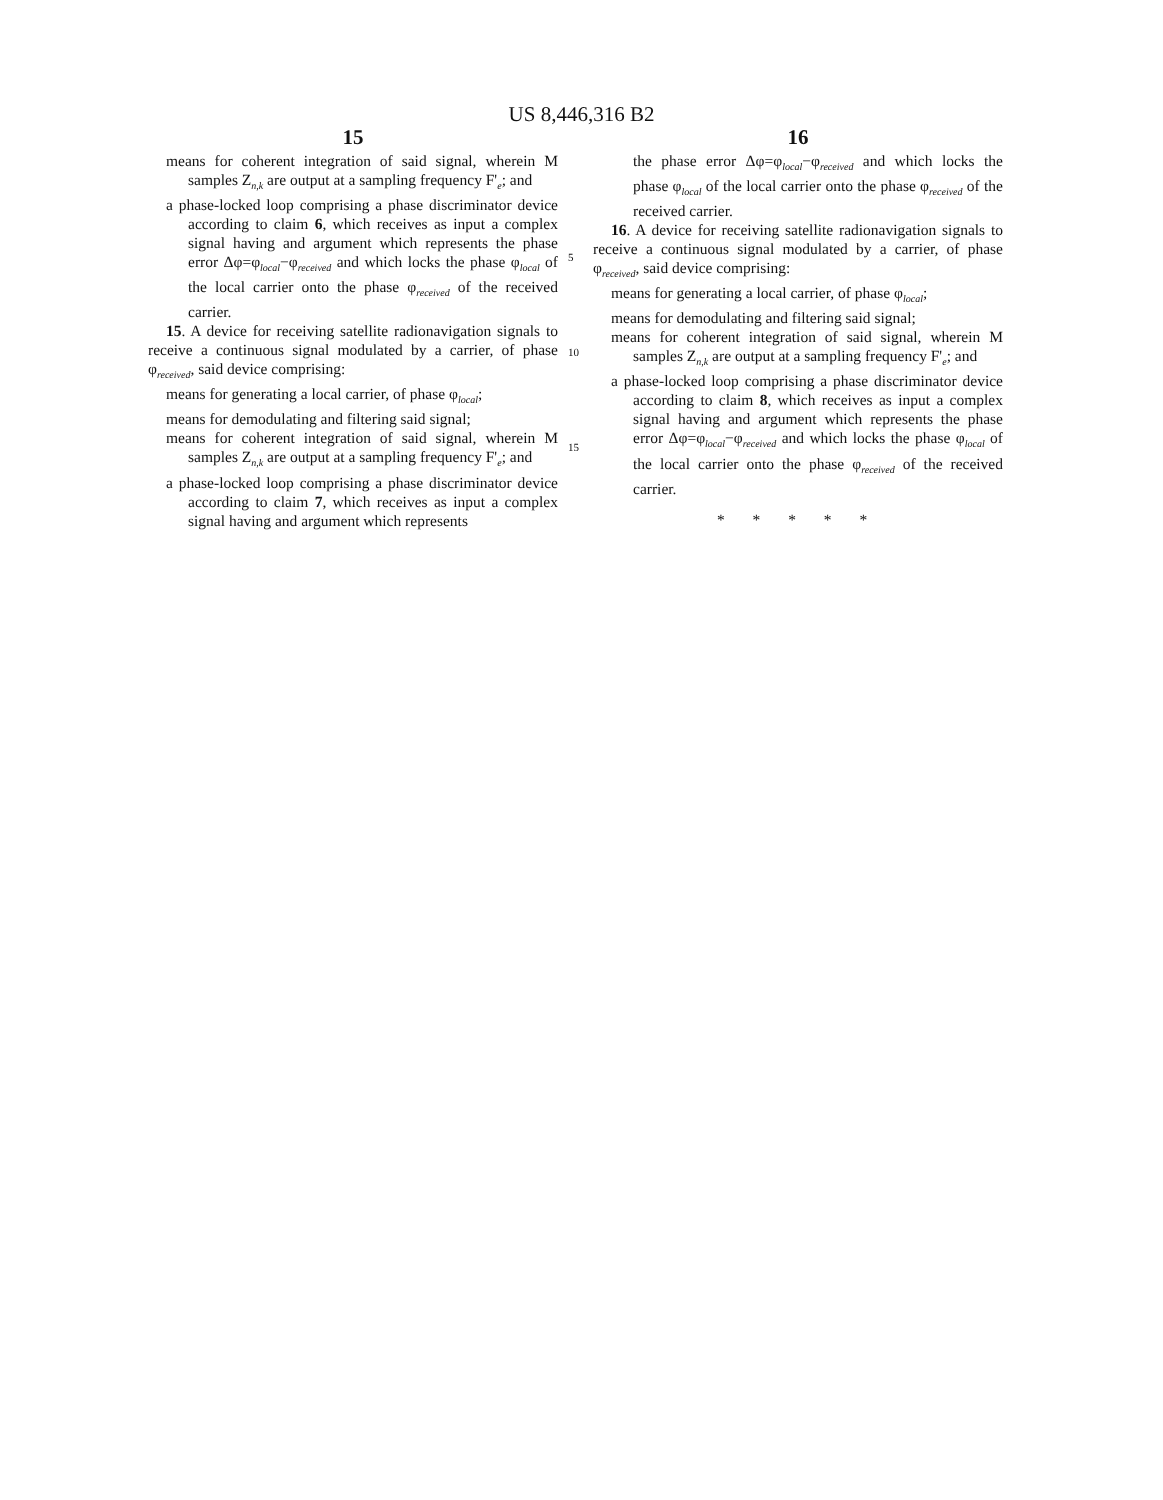US 8,446,316 B2
15
means for coherent integration of said signal, wherein M samples Z<sub>n,k</sub> are output at a sampling frequency F'<sub>e</sub>; and
a phase-locked loop comprising a phase discriminator device according to claim 6, which receives as input a complex signal having and argument which represents the phase error Δφ=φ<sub>local</sub>−φ<sub>received</sub> and which locks the phase φ<sub>local</sub> of the local carrier onto the phase φ<sub>received</sub> of the received carrier.
15. A device for receiving satellite radionavigation signals to receive a continuous signal modulated by a carrier, of phase φ<sub>received</sub>, said device comprising:
means for generating a local carrier, of phase φ<sub>local</sub>;
means for demodulating and filtering said signal;
means for coherent integration of said signal, wherein M samples Z<sub>n,k</sub> are output at a sampling frequency F'<sub>e</sub>; and
a phase-locked loop comprising a phase discriminator device according to claim 7, which receives as input a complex signal having and argument which represents
5
10
15
16
the phase error Δφ=φ<sub>local</sub>−φ<sub>received</sub> and which locks the phase φ<sub>local</sub> of the local carrier onto the phase φ<sub>received</sub> of the received carrier.
16. A device for receiving satellite radionavigation signals to receive a continuous signal modulated by a carrier, of phase φ<sub>received</sub>, said device comprising:
means for generating a local carrier, of phase φ<sub>local</sub>;
means for demodulating and filtering said signal;
means for coherent integration of said signal, wherein M samples Z<sub>n,k</sub> are output at a sampling frequency F'<sub>e</sub>; and
a phase-locked loop comprising a phase discriminator device according to claim 8, which receives as input a complex signal having and argument which represents the phase error Δφ=φ<sub>local</sub>−φ<sub>received</sub> and which locks the phase φ<sub>local</sub> of the local carrier onto the phase φ<sub>received</sub> of the received carrier.
* * * * *